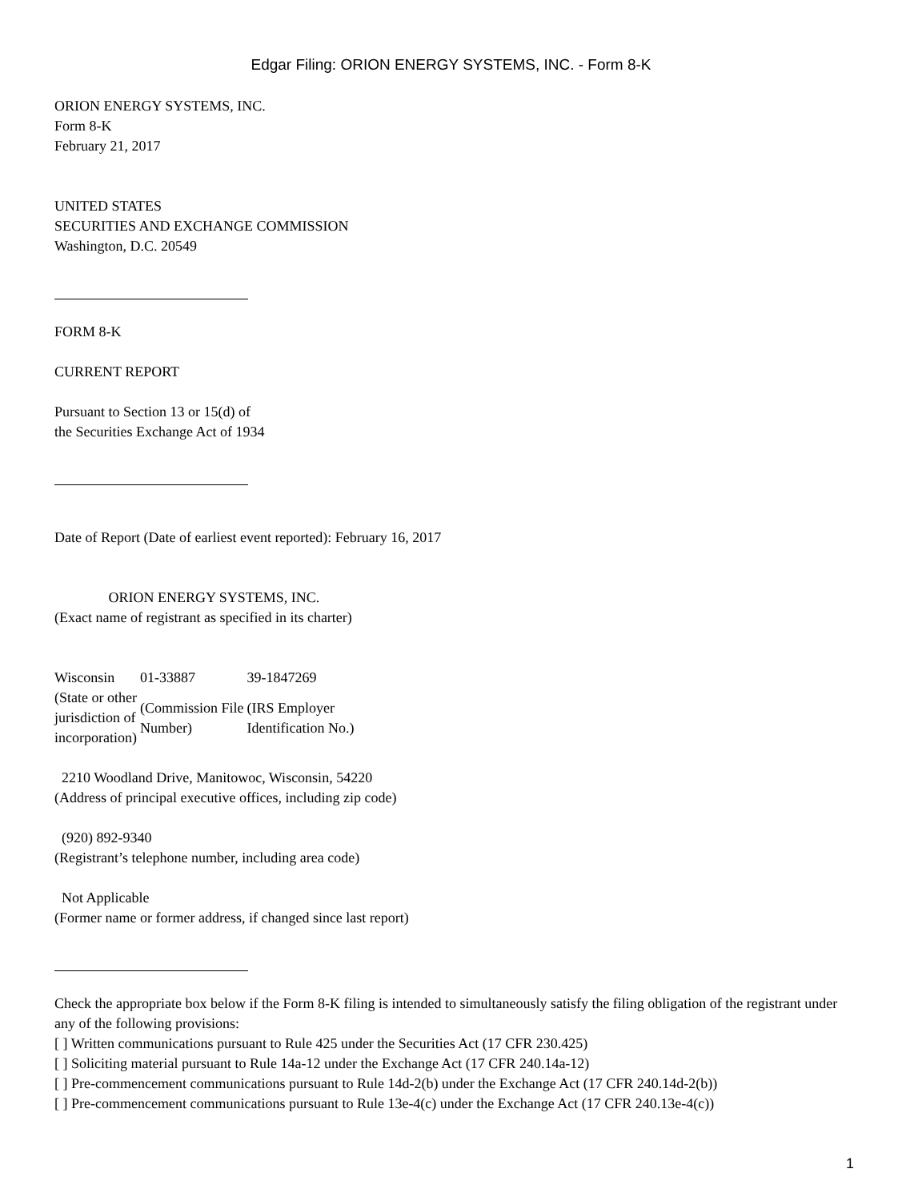Edgar Filing: ORION ENERGY SYSTEMS, INC. - Form 8-K
ORION ENERGY SYSTEMS, INC.
Form 8-K
February 21, 2017
UNITED STATES
SECURITIES AND EXCHANGE COMMISSION
Washington, D.C. 20549
FORM 8-K
CURRENT REPORT
Pursuant to Section 13 or 15(d) of
the Securities Exchange Act of 1934
Date of Report (Date of earliest event reported): February 16, 2017
ORION ENERGY SYSTEMS, INC.
(Exact name of registrant as specified in its charter)
| Wisconsin | 01-33887 | 39-1847269 |
| (State or other jurisdiction of incorporation) | (Commission File Number) | (IRS Employer Identification No.) |
2210 Woodland Drive, Manitowoc, Wisconsin, 54220
(Address of principal executive offices, including zip code)
(920) 892-9340
(Registrant’s telephone number, including area code)
Not Applicable
(Former name or former address, if changed since last report)
Check the appropriate box below if the Form 8-K filing is intended to simultaneously satisfy the filing obligation of the registrant under any of the following provisions:
[ ] Written communications pursuant to Rule 425 under the Securities Act (17 CFR 230.425)
[ ] Soliciting material pursuant to Rule 14a-12 under the Exchange Act (17 CFR 240.14a-12)
[ ] Pre-commencement communications pursuant to Rule 14d-2(b) under the Exchange Act (17 CFR 240.14d-2(b))
[ ] Pre-commencement communications pursuant to Rule 13e-4(c) under the Exchange Act (17 CFR 240.13e-4(c))
1